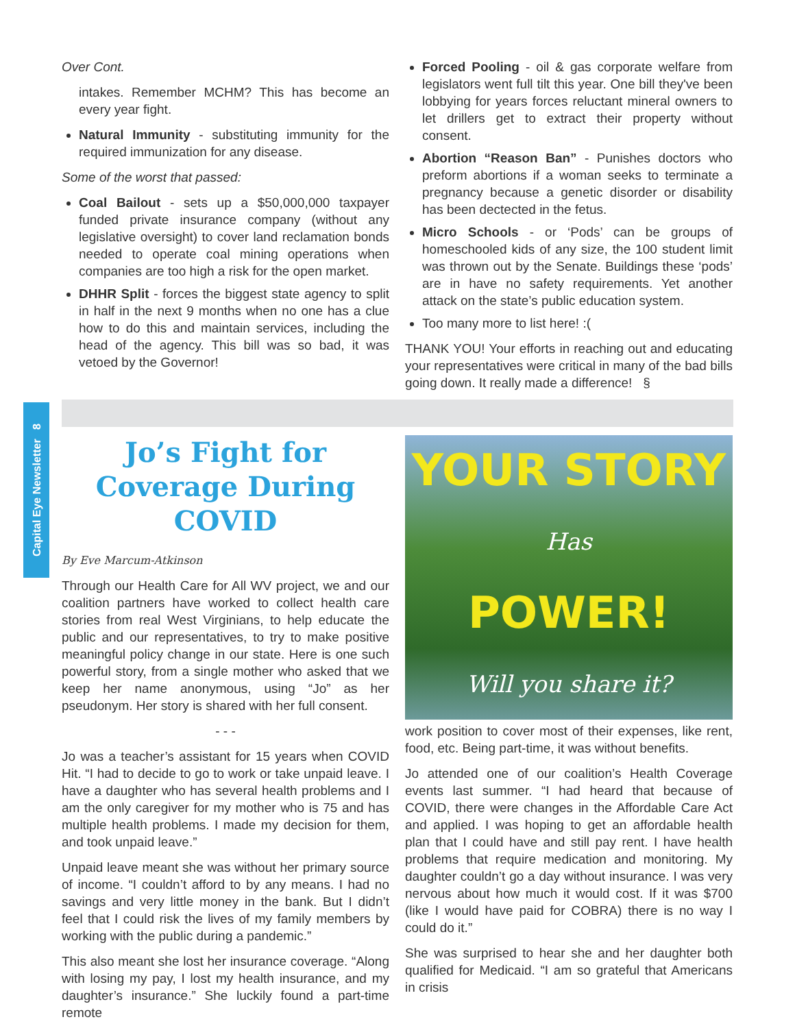Capital Eye Newsletter 8
Over Cont.
intakes. Remember MCHM? This has become an every year fight.
Natural Immunity - substituting immunity for the required immunization for any disease.
Some of the worst that passed:
Coal Bailout - sets up a $50,000,000 taxpayer funded private insurance company (without any legislative oversight) to cover land reclamation bonds needed to operate coal mining operations when companies are too high a risk for the open market.
DHHR Split - forces the biggest state agency to split in half in the next 9 months when no one has a clue how to do this and maintain services, including the head of the agency. This bill was so bad, it was vetoed by the Governor!
Forced Pooling - oil & gas corporate welfare from legislators went full tilt this year. One bill they've been lobbying for years forces reluctant mineral owners to let drillers get to extract their property without consent.
Abortion “Reason Ban” - Punishes doctors who preform abortions if a woman seeks to terminate a pregnancy because a genetic disorder or disability has been dectected in the fetus.
Micro Schools - or ‘Pods’ can be groups of homeschooled kids of any size, the 100 student limit was thrown out by the Senate. Buildings these ‘pods’ are in have no safety requirements. Yet another attack on the state’s public education system.
Too many more to list here! :(
THANK YOU! Your efforts in reaching out and educating your representatives were critical in many of the bad bills going down. It really made a difference! §
Jo’s Fight for Coverage During COVID
By Eve Marcum-Atkinson
Through our Health Care for All WV project, we and our coalition partners have worked to collect health care stories from real West Virginians, to help educate the public and our representatives, to try to make positive meaningful policy change in our state. Here is one such powerful story, from a single mother who asked that we keep her name anonymous, using “Jo” as her pseudonym. Her story is shared with her full consent.
- - -
Jo was a teacher’s assistant for 15 years when COVID Hit. “I had to decide to go to work or take unpaid leave. I have a daughter who has several health problems and I am the only caregiver for my mother who is 75 and has multiple health problems. I made my decision for them, and took unpaid leave.”
Unpaid leave meant she was without her primary source of income. “I couldn’t afford to by any means. I had no savings and very little money in the bank. But I didn’t feel that I could risk the lives of my family members by working with the public during a pandemic.”
This also meant she lost her insurance coverage. “Along with losing my pay, I lost my health insurance, and my daughter’s insurance.” She luckily found a part-time remote
YOUR STORY
Has
POWER!
Will you share it?
work position to cover most of their expenses, like rent, food, etc. Being part-time, it was without benefits.
Jo attended one of our coalition’s Health Coverage events last summer. “I had heard that because of COVID, there were changes in the Affordable Care Act and applied. I was hoping to get an affordable health plan that I could have and still pay rent. I have health problems that require medication and monitoring. My daughter couldn’t go a day without insurance. I was very nervous about how much it would cost. If it was $700 (like I would have paid for COBRA) there is no way I could do it.”
She was surprised to hear she and her daughter both qualified for Medicaid. “I am so grateful that Americans in crisis